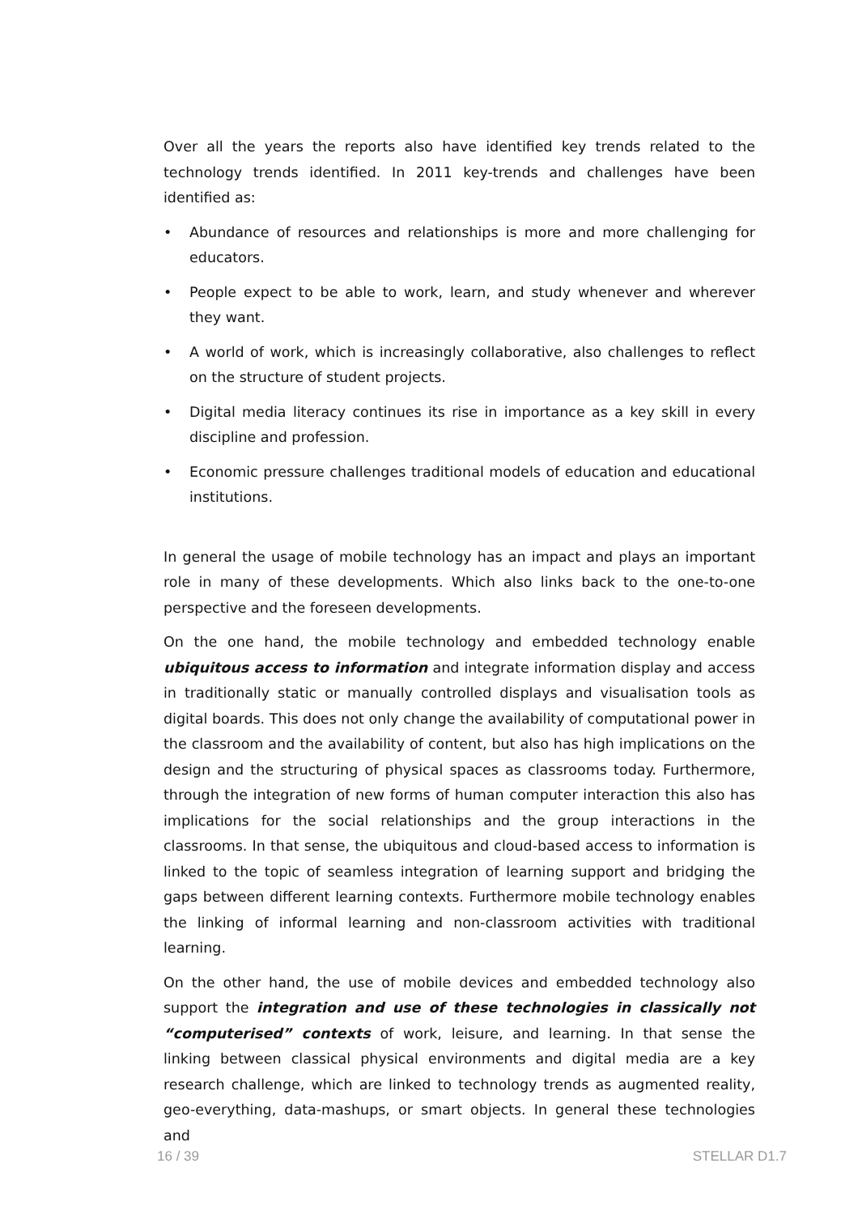Over all the years the reports also have identified key trends related to the technology trends identified. In 2011 key-trends and challenges have been identified as:
• Abundance of resources and relationships is more and more challenging for educators.
• People expect to be able to work, learn, and study whenever and wherever they want.
• A world of work, which is increasingly collaborative, also challenges to reflect on the structure of student projects.
• Digital media literacy continues its rise in importance as a key skill in every discipline and profession.
• Economic pressure challenges traditional models of education and educational institutions.
In general the usage of mobile technology has an impact and plays an important role in many of these developments. Which also links back to the one-to-one perspective and the foreseen developments.
On the one hand, the mobile technology and embedded technology enable ubiquitous access to information and integrate information display and access in traditionally static or manually controlled displays and visualisation tools as digital boards. This does not only change the availability of computational power in the classroom and the availability of content, but also has high implications on the design and the structuring of physical spaces as classrooms today. Furthermore, through the integration of new forms of human computer interaction this also has implications for the social relationships and the group interactions in the classrooms. In that sense, the ubiquitous and cloud-based access to information is linked to the topic of seamless integration of learning support and bridging the gaps between different learning contexts. Furthermore mobile technology enables the linking of informal learning and non-classroom activities with traditional learning.
On the other hand, the use of mobile devices and embedded technology also support the integration and use of these technologies in classically not “computerised” contexts of work, leisure, and learning. In that sense the linking between classical physical environments and digital media are a key research challenge, which are linked to technology trends as augmented reality, geo-everything, data-mashups, or smart objects. In general these technologies and
16 / 39 STELLAR D1.7